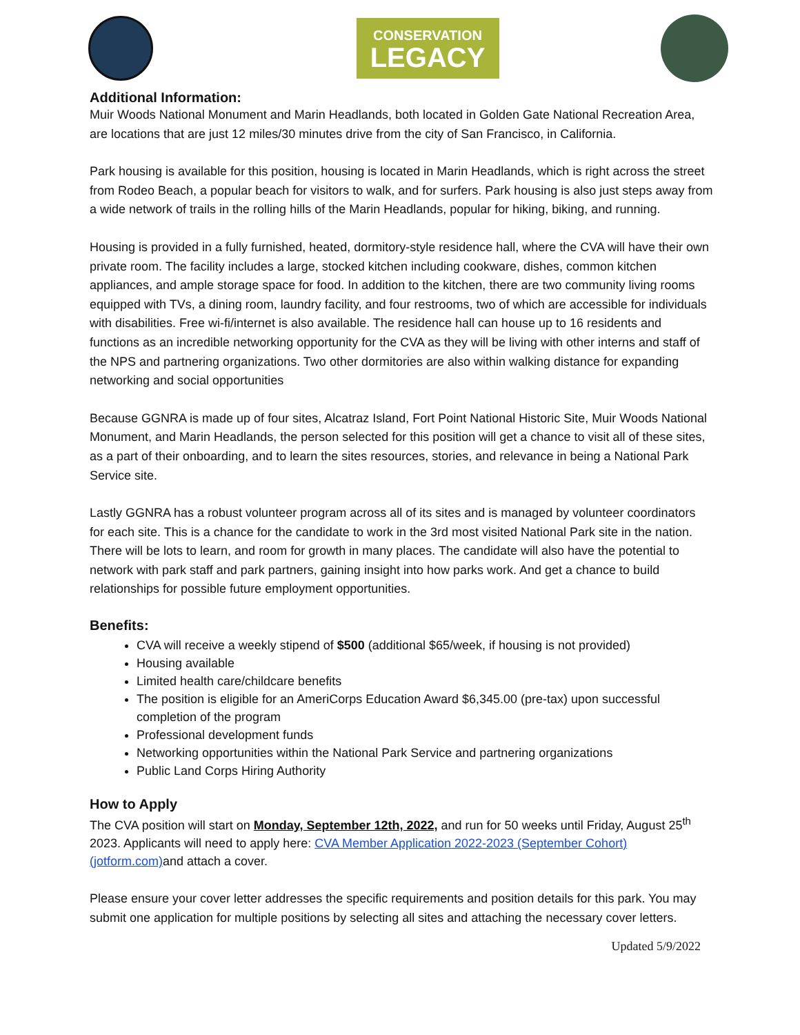CONSERVATION
LEGACY
Additional Information:
Muir Woods National Monument and Marin Headlands, both located in Golden Gate National Recreation Area, are locations that are just 12 miles/30 minutes drive from the city of San Francisco, in California.
Park housing is available for this position, housing is located in Marin Headlands, which is right across the street from Rodeo Beach, a popular beach for visitors to walk, and for surfers. Park housing is also just steps away from a wide network of trails in the rolling hills of the Marin Headlands, popular for hiking, biking, and running.
Housing is provided in a fully furnished, heated, dormitory-style residence hall, where the CVA will have their own private room. The facility includes a large, stocked kitchen including cookware, dishes, common kitchen appliances, and ample storage space for food. In addition to the kitchen, there are two community living rooms equipped with TVs, a dining room, laundry facility, and four restrooms, two of which are accessible for individuals with disabilities. Free wi-fi/internet is also available. The residence hall can house up to 16 residents and functions as an incredible networking opportunity for the CVA as they will be living with other interns and staff of the NPS and partnering organizations. Two other dormitories are also within walking distance for expanding networking and social opportunities
Because GGNRA is made up of four sites, Alcatraz Island, Fort Point National Historic Site, Muir Woods National Monument, and Marin Headlands, the person selected for this position will get a chance to visit all of these sites, as a part of their onboarding, and to learn the sites resources, stories, and relevance in being a National Park Service site.
Lastly GGNRA has a robust volunteer program across all of its sites and is managed by volunteer coordinators for each site. This is a chance for the candidate to work in the 3rd most visited National Park site in the nation. There will be lots to learn, and room for growth in many places. The candidate will also have the potential to network with park staff and park partners, gaining insight into how parks work. And get a chance to build relationships for possible future employment opportunities.
Benefits:
CVA will receive a weekly stipend of $500 (additional $65/week, if housing is not provided)
Housing available
Limited health care/childcare benefits
The position is eligible for an AmeriCorps Education Award $6,345.00 (pre-tax) upon successful completion of the program
Professional development funds
Networking opportunities within the National Park Service and partnering organizations
Public Land Corps Hiring Authority
How to Apply
The CVA position will start on Monday, September 12th, 2022, and run for 50 weeks until Friday, August 25<sup>th</sup> 2023. Applicants will need to apply here: CVA Member Application 2022-2023 (September Cohort) (jotform.com) and attach a cover.
Please ensure your cover letter addresses the specific requirements and position details for this park. You may submit one application for multiple positions by selecting all sites and attaching the necessary cover letters.
Updated 5/9/2022